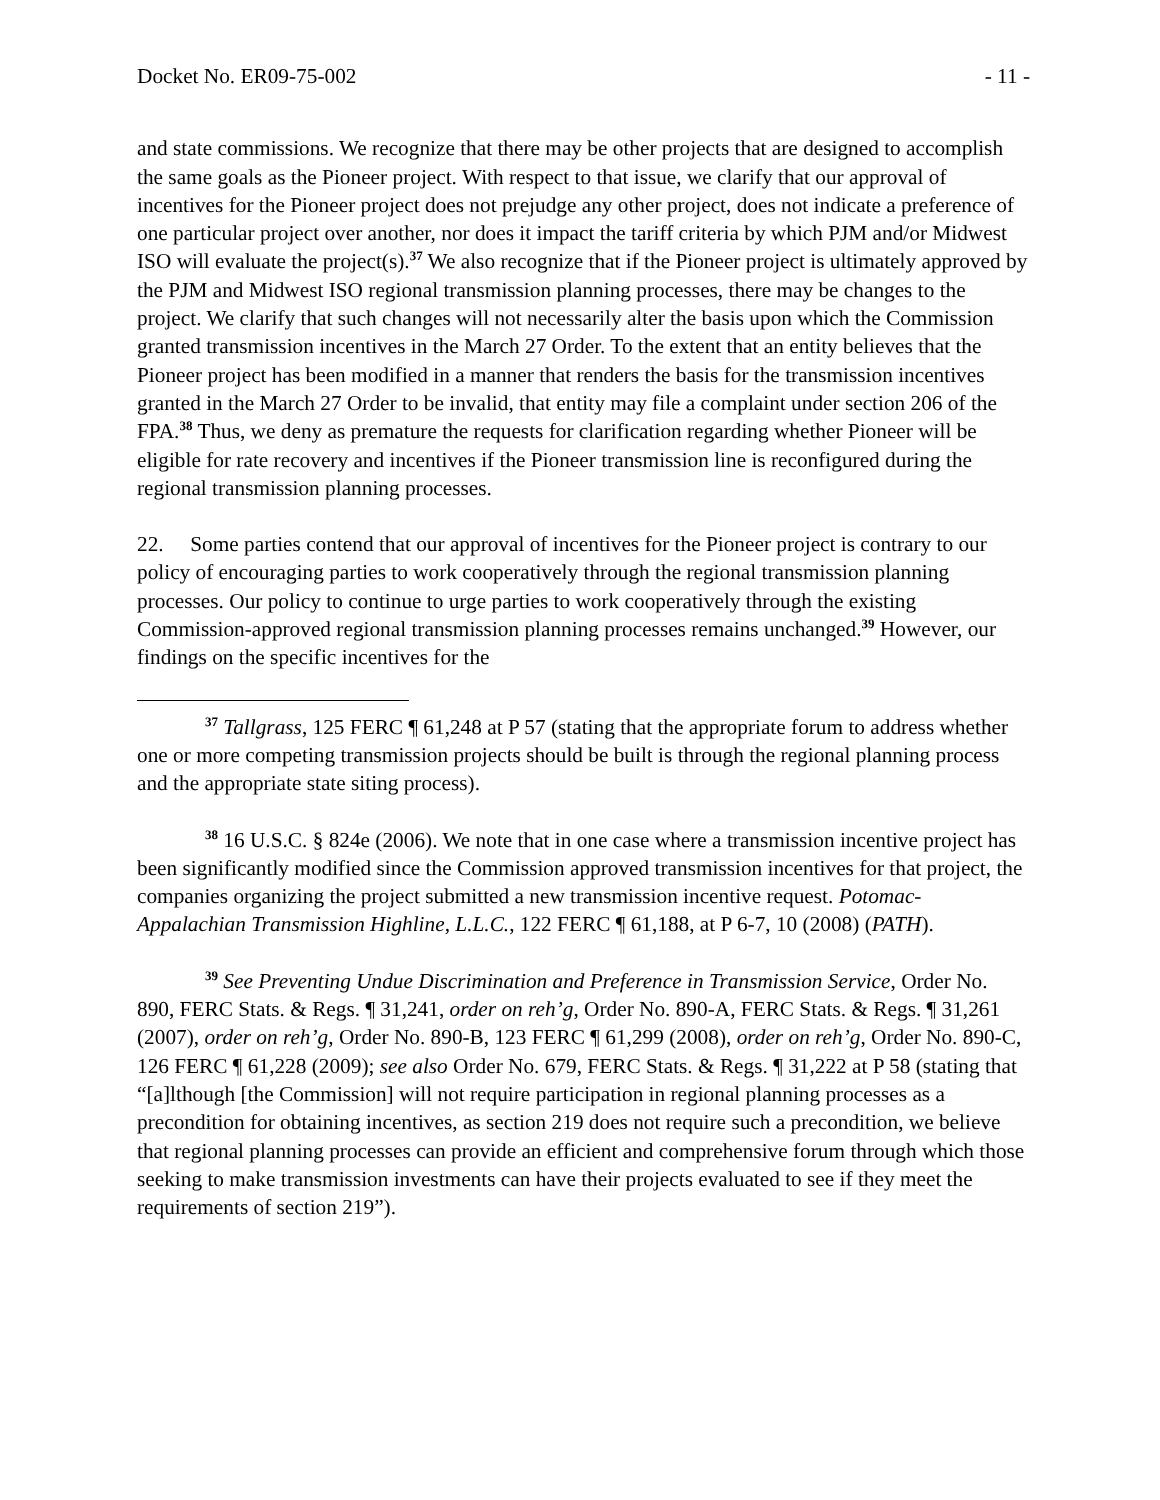Docket No. ER09-75-002 - 11 -
and state commissions. We recognize that there may be other projects that are designed to accomplish the same goals as the Pioneer project. With respect to that issue, we clarify that our approval of incentives for the Pioneer project does not prejudge any other project, does not indicate a preference of one particular project over another, nor does it impact the tariff criteria by which PJM and/or Midwest ISO will evaluate the project(s).<sup>37</sup> We also recognize that if the Pioneer project is ultimately approved by the PJM and Midwest ISO regional transmission planning processes, there may be changes to the project. We clarify that such changes will not necessarily alter the basis upon which the Commission granted transmission incentives in the March 27 Order. To the extent that an entity believes that the Pioneer project has been modified in a manner that renders the basis for the transmission incentives granted in the March 27 Order to be invalid, that entity may file a complaint under section 206 of the FPA.<sup>38</sup> Thus, we deny as premature the requests for clarification regarding whether Pioneer will be eligible for rate recovery and incentives if the Pioneer transmission line is reconfigured during the regional transmission planning processes.
22. Some parties contend that our approval of incentives for the Pioneer project is contrary to our policy of encouraging parties to work cooperatively through the regional transmission planning processes. Our policy to continue to urge parties to work cooperatively through the existing Commission-approved regional transmission planning processes remains unchanged.<sup>39</sup> However, our findings on the specific incentives for the
<sup>37</sup> Tallgrass, 125 FERC ¶ 61,248 at P 57 (stating that the appropriate forum to address whether one or more competing transmission projects should be built is through the regional planning process and the appropriate state siting process).
<sup>38</sup> 16 U.S.C. § 824e (2006). We note that in one case where a transmission incentive project has been significantly modified since the Commission approved transmission incentives for that project, the companies organizing the project submitted a new transmission incentive request. Potomac-Appalachian Transmission Highline, L.L.C., 122 FERC ¶ 61,188, at P 6-7, 10 (2008) (PATH).
<sup>39</sup> See Preventing Undue Discrimination and Preference in Transmission Service, Order No. 890, FERC Stats. & Regs. ¶ 31,241, order on reh’g, Order No. 890-A, FERC Stats. & Regs. ¶ 31,261 (2007), order on reh’g, Order No. 890-B, 123 FERC ¶ 61,299 (2008), order on reh’g, Order No. 890-C, 126 FERC ¶ 61,228 (2009); see also Order No. 679, FERC Stats. & Regs. ¶ 31,222 at P 58 (stating that “[a]lthough [the Commission] will not require participation in regional planning processes as a precondition for obtaining incentives, as section 219 does not require such a precondition, we believe that regional planning processes can provide an efficient and comprehensive forum through which those seeking to make transmission investments can have their projects evaluated to see if they meet the requirements of section 219”).